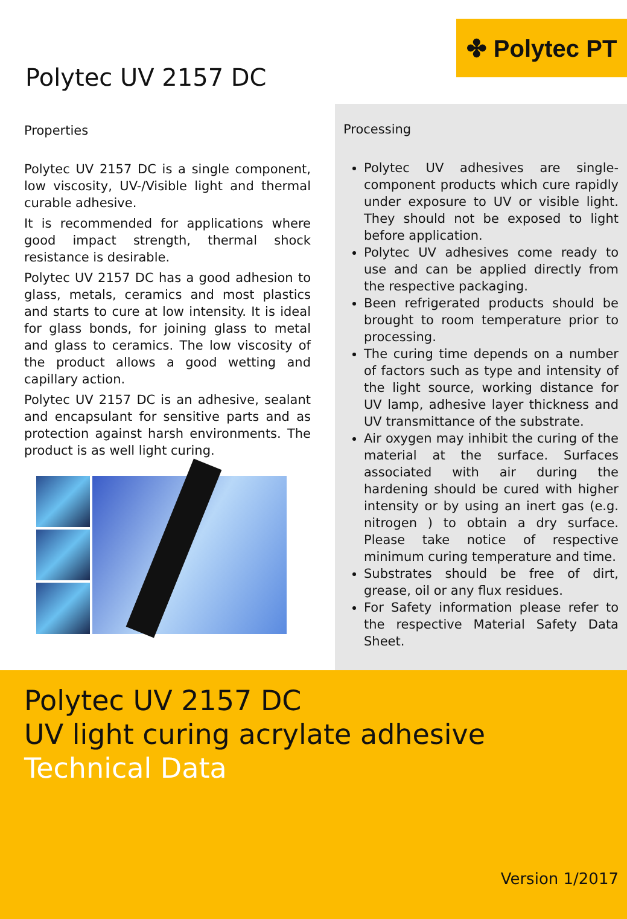✤ Polytec PT
Polytec UV 2157 DC
Properties
Polytec UV 2157 DC is a single component, low viscosity, UV-/Visible light and thermal curable adhesive.
It is recommended for applications where good impact strength, thermal shock resistance is desirable.
Polytec UV 2157 DC has a good adhesion to glass, metals, ceramics and most plastics and starts to cure at low intensity. It is ideal for glass bonds, for joining glass to metal and glass to ceramics. The low viscosity of the product allows a good wetting and capillary action.
Polytec UV 2157 DC is an adhesive, sealant and encapsulant for sensitive parts and as protection against harsh environments. The product is as well light curing.
Processing
Polytec UV adhesives are single-component products which cure rapidly under exposure to UV or visible light. They should not be exposed to light before application.
Polytec UV adhesives come ready to use and can be applied directly from the respective packaging.
Been refrigerated products should be brought to room temperature prior to processing.
The curing time depends on a number of factors such as type and intensity of the light source, working distance for UV lamp, adhesive layer thickness and UV transmittance of the substrate.
Air oxygen may inhibit the curing of the material at the surface. Surfaces associated with air during the hardening should be cured with higher intensity or by using an inert gas (e.g. nitrogen ) to obtain a dry surface. Please take notice of respective minimum curing temperature and time.
Substrates should be free of dirt, grease, oil or any flux residues.
For Safety information please refer to the respective Material Safety Data Sheet.
Polytec UV 2157 DC
UV light curing acrylate adhesive
Technical Data
Version 1/2017